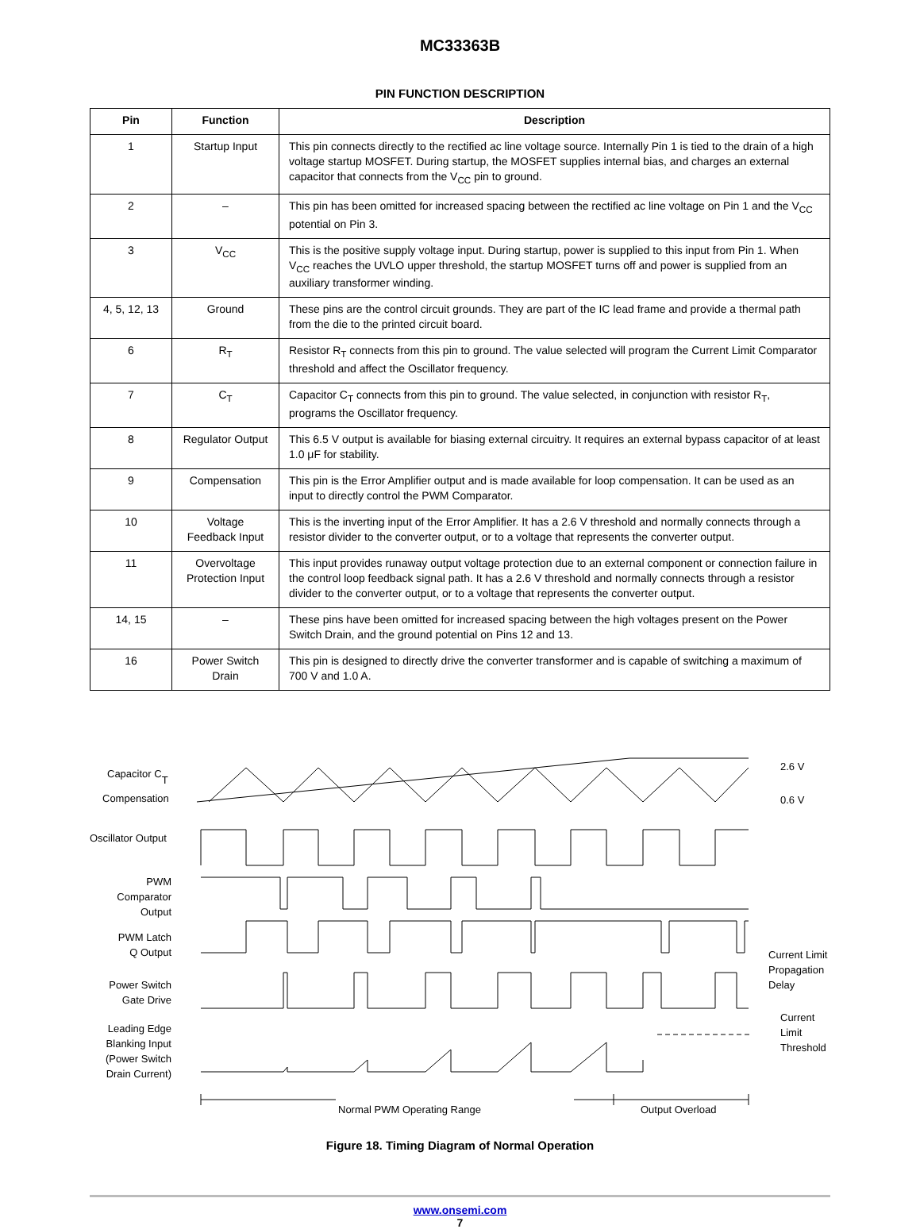MC33363B
PIN FUNCTION DESCRIPTION
| Pin | Function | Description |
| --- | --- | --- |
| 1 | Startup Input | This pin connects directly to the rectified ac line voltage source. Internally Pin 1 is tied to the drain of a high voltage startup MOSFET. During startup, the MOSFET supplies internal bias, and charges an external capacitor that connects from the V<sub>CC</sub> pin to ground. |
| 2 | – | This pin has been omitted for increased spacing between the rectified ac line voltage on Pin 1 and the V<sub>CC</sub> potential on Pin 3. |
| 3 | V<sub>CC</sub> | This is the positive supply voltage input. During startup, power is supplied to this input from Pin 1. When V<sub>CC</sub> reaches the UVLO upper threshold, the startup MOSFET turns off and power is supplied from an auxiliary transformer winding. |
| 4, 5, 12, 13 | Ground | These pins are the control circuit grounds. They are part of the IC lead frame and provide a thermal path from the die to the printed circuit board. |
| 6 | R<sub>T</sub> | Resistor R<sub>T</sub> connects from this pin to ground. The value selected will program the Current Limit Comparator threshold and affect the Oscillator frequency. |
| 7 | C<sub>T</sub> | Capacitor C<sub>T</sub> connects from this pin to ground. The value selected, in conjunction with resistor R<sub>T</sub>, programs the Oscillator frequency. |
| 8 | Regulator Output | This 6.5 V output is available for biasing external circuitry. It requires an external bypass capacitor of at least 1.0 μF for stability. |
| 9 | Compensation | This pin is the Error Amplifier output and is made available for loop compensation. It can be used as an input to directly control the PWM Comparator. |
| 10 | Voltage Feedback Input | This is the inverting input of the Error Amplifier. It has a 2.6 V threshold and normally connects through a resistor divider to the converter output, or to a voltage that represents the converter output. |
| 11 | Overvoltage Protection Input | This input provides runaway output voltage protection due to an external component or connection failure in the control loop feedback signal path. It has a 2.6 V threshold and normally connects through a resistor divider to the converter output, or to a voltage that represents the converter output. |
| 14, 15 | – | These pins have been omitted for increased spacing between the high voltages present on the Power Switch Drain, and the ground potential on Pins 12 and 13. |
| 16 | Power Switch Drain | This pin is designed to directly drive the converter transformer and is capable of switching a maximum of 700 V and 1.0 A. |
Capacitor CT
Compensation
Oscillator Output
PWM
Comparator
Output
PWM Latch
Q Output
Power Switch
Gate Drive
Leading Edge
Blanking Input
(Power Switch
Drain Current)
2.6 V
0.6 V
Current Limit
Propagation
Delay
Current
Limit
Threshold
Normal PWM Operating Range
Output Overload
Figure 18. Timing Diagram of Normal Operation
www.onsemi.com
7